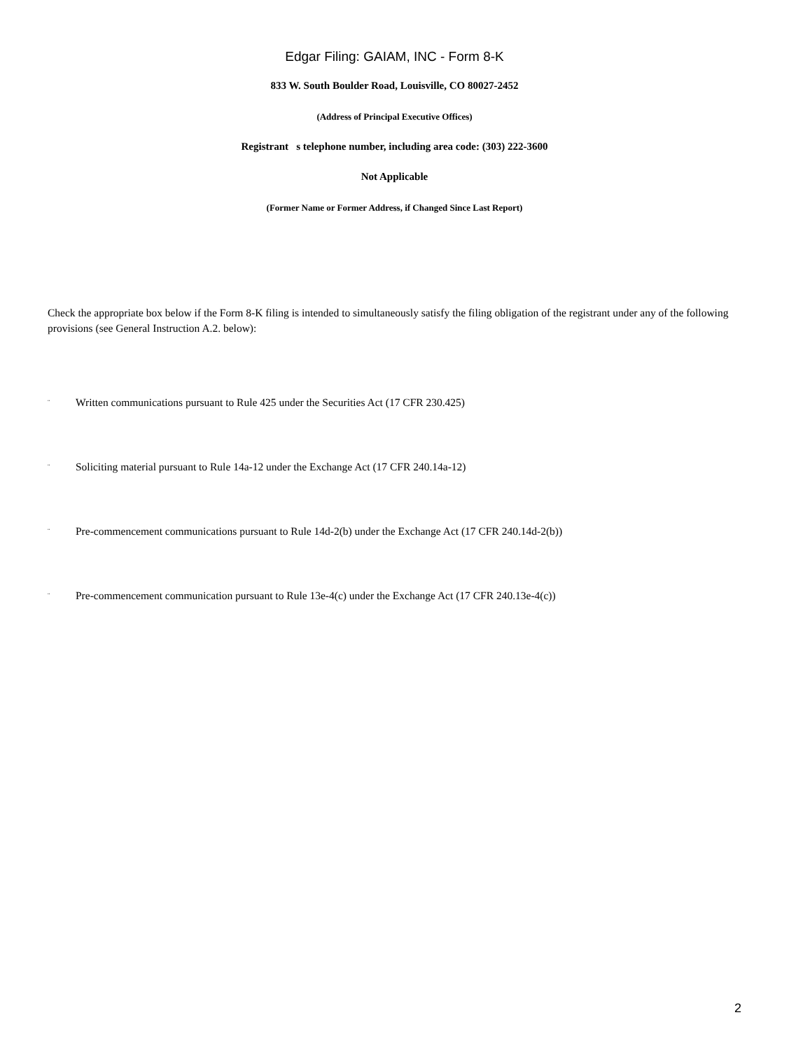Edgar Filing: GAIAM, INC - Form 8-K
833 W. South Boulder Road, Louisville, CO 80027-2452
(Address of Principal Executive Offices)
Registrant s telephone number, including area code: (303) 222-3600
Not Applicable
(Former Name or Former Address, if Changed Since Last Report)
Check the appropriate box below if the Form 8-K filing is intended to simultaneously satisfy the filing obligation of the registrant under any of the following provisions (see General Instruction A.2. below):
¨ Written communications pursuant to Rule 425 under the Securities Act (17 CFR 230.425)
¨ Soliciting material pursuant to Rule 14a-12 under the Exchange Act (17 CFR 240.14a-12)
¨ Pre-commencement communications pursuant to Rule 14d-2(b) under the Exchange Act (17 CFR 240.14d-2(b))
¨ Pre-commencement communication pursuant to Rule 13e-4(c) under the Exchange Act (17 CFR 240.13e-4(c))
2